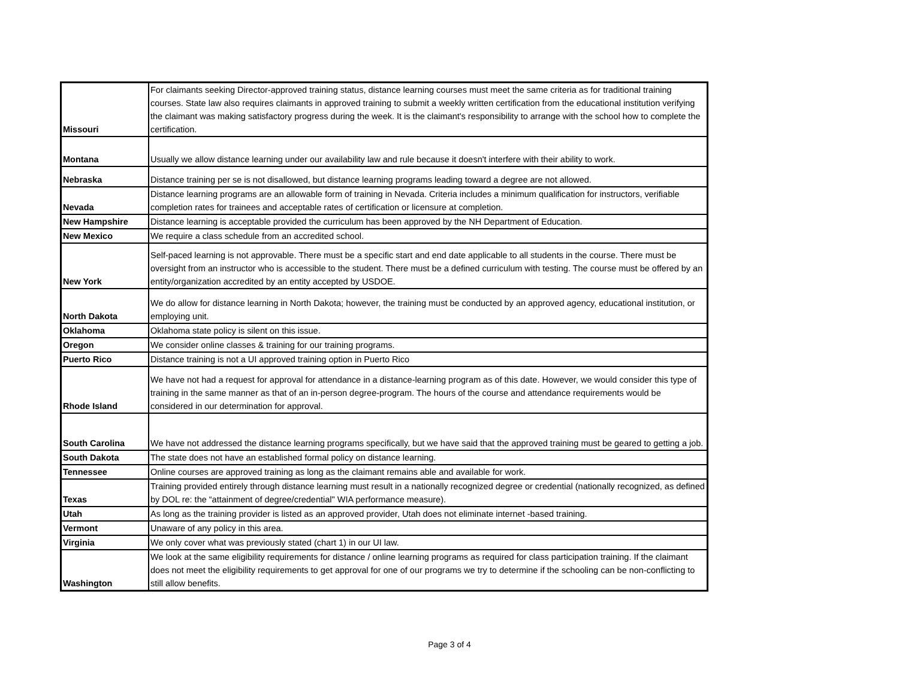| Missouri | For claimants seeking Director-approved training status, distance learning courses must meet the same criteria as for traditional training courses. State law also requires claimants in approved training to submit a weekly written certification from the educational institution verifying the claimant was making satisfactory progress during the week. It is the claimant's responsibility to arrange with the school how to complete the certification. |
| Montana | Usually we allow distance learning under our availability law and rule because it doesn't interfere with their ability to work. |
| Nebraska | Distance training per se is not disallowed, but distance learning programs leading toward a degree are not allowed. |
| Nevada | Distance learning programs are an allowable form of training in Nevada. Criteria includes a minimum qualification for instructors, verifiable completion rates for trainees and acceptable rates of certification or licensure at completion. |
| New Hampshire | Distance learning is acceptable provided the curriculum has been approved by the NH Department of Education. |
| New Mexico | We require a class schedule from an accredited school. |
| New York | Self-paced learning is not approvable. There must be a specific start and end date applicable to all students in the course. There must be oversight from an instructor who is accessible to the student. There must be a defined curriculum with testing. The course must be offered by an entity/organization accredited by an entity accepted by USDOE. |
| North Dakota | We do allow for distance learning in North Dakota; however, the training must be conducted by an approved agency, educational institution, or employing unit. |
| Oklahoma | Oklahoma state policy is silent on this issue. |
| Oregon | We consider online classes & training for our training programs. |
| Puerto Rico | Distance training is not a UI approved training option in Puerto Rico |
| Rhode Island | We have not had a request for approval for attendance in a distance-learning program as of this date. However, we would consider this type of training in the same manner as that of an in-person degree-program. The hours of the course and attendance requirements would be considered in our determination for approval. |
| South Carolina | We have not addressed the distance learning programs specifically, but we have said that the approved training must be geared to getting a job. |
| South Dakota | The state does not have an established formal policy on distance learning. |
| Tennessee | Online courses are approved training as long as the claimant remains able and available for work. |
| Texas | Training provided entirely through distance learning must result in a nationally recognized degree or credential (nationally recognized, as defined by DOL re: the “attainment of degree/credential" WIA performance measure). |
| Utah | As long as the training provider is listed as an approved provider, Utah does not eliminate internet -based training. |
| Vermont | Unaware of any policy in this area. |
| Virginia | We only cover what was previously stated (chart 1) in our UI law. |
| Washington | We look at the same eligibility requirements for distance / online learning programs as required for class participation training. If the claimant does not meet the eligibility requirements to get approval for one of our programs we try to determine if the schooling can be non-conflicting to still allow benefits. |
Page 3 of 4